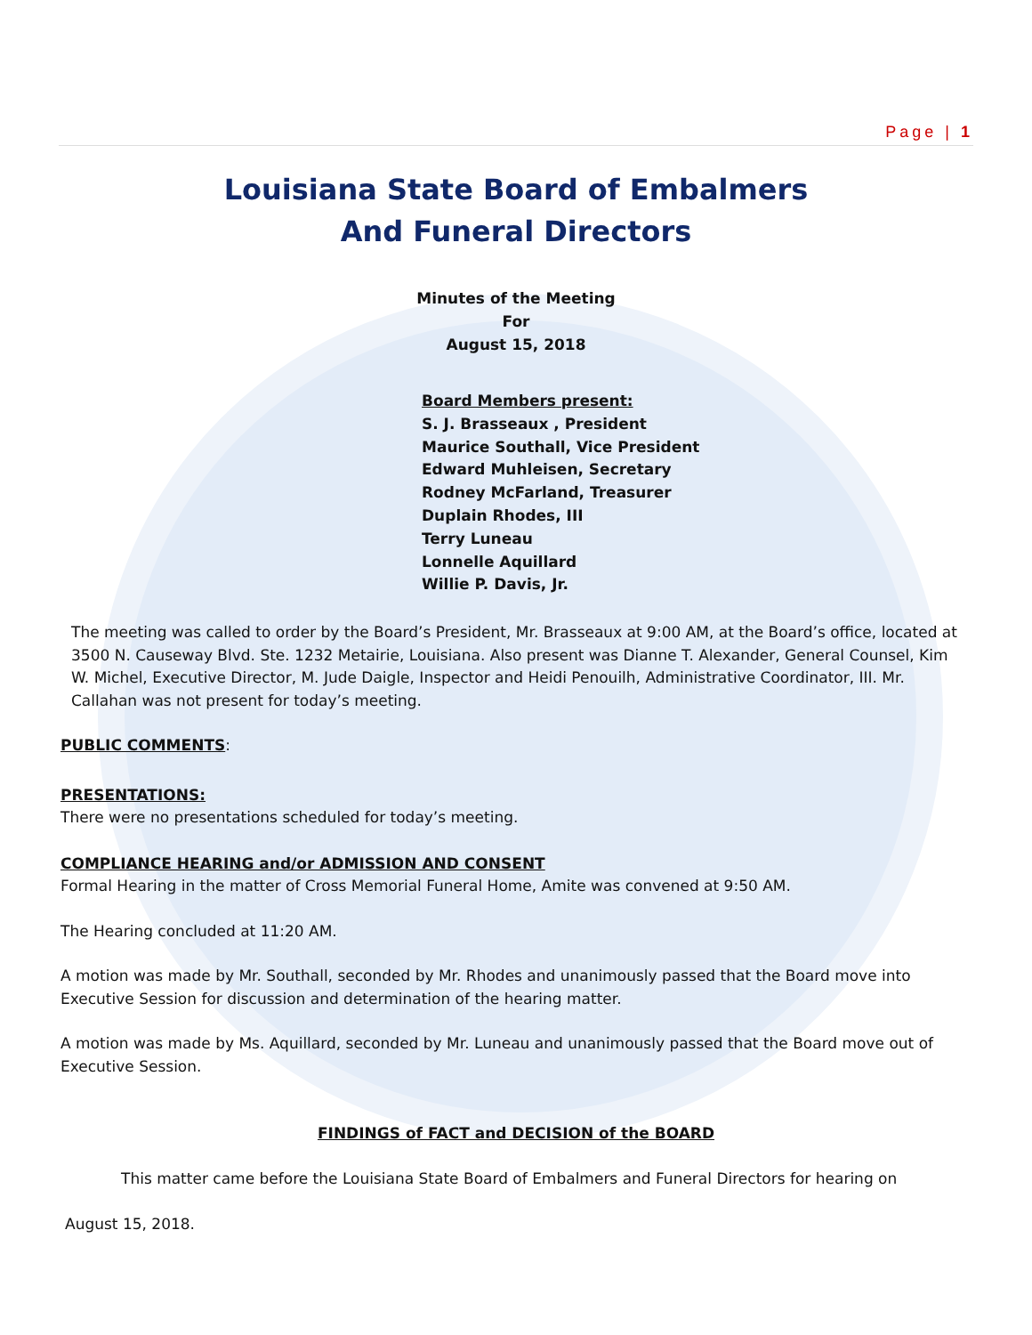Page | 1
Louisiana State Board of Embalmers
And Funeral Directors
Minutes of the Meeting
For
August 15, 2018
Board Members present:
S. J. Brasseaux , President
Maurice Southall, Vice President
Edward Muhleisen, Secretary
Rodney McFarland, Treasurer
Duplain Rhodes, III
Terry Luneau
Lonnelle Aquillard
Willie P. Davis, Jr.
The meeting was called to order by the Board’s President, Mr. Brasseaux at 9:00 AM, at the Board’s office, located at 3500 N. Causeway Blvd. Ste. 1232 Metairie, Louisiana. Also present was Dianne T. Alexander, General Counsel, Kim W. Michel, Executive Director, M. Jude Daigle, Inspector and Heidi Penouilh, Administrative Coordinator, III. Mr. Callahan was not present for today’s meeting.
PUBLIC COMMENTS:
PRESENTATIONS:
There were no presentations scheduled for today’s meeting.
COMPLIANCE HEARING and/or ADMISSION AND CONSENT
Formal Hearing in the matter of Cross Memorial Funeral Home, Amite was convened at 9:50 AM.
The Hearing concluded at 11:20 AM.
A motion was made by Mr. Southall, seconded by Mr. Rhodes and unanimously passed that the Board move into Executive Session for discussion and determination of the hearing matter.
A motion was made by Ms. Aquillard, seconded by Mr. Luneau and unanimously passed that the Board move out of Executive Session.
FINDINGS of FACT and DECISION of the BOARD
This matter came before the Louisiana State Board of Embalmers and Funeral Directors for hearing on
August 15, 2018.